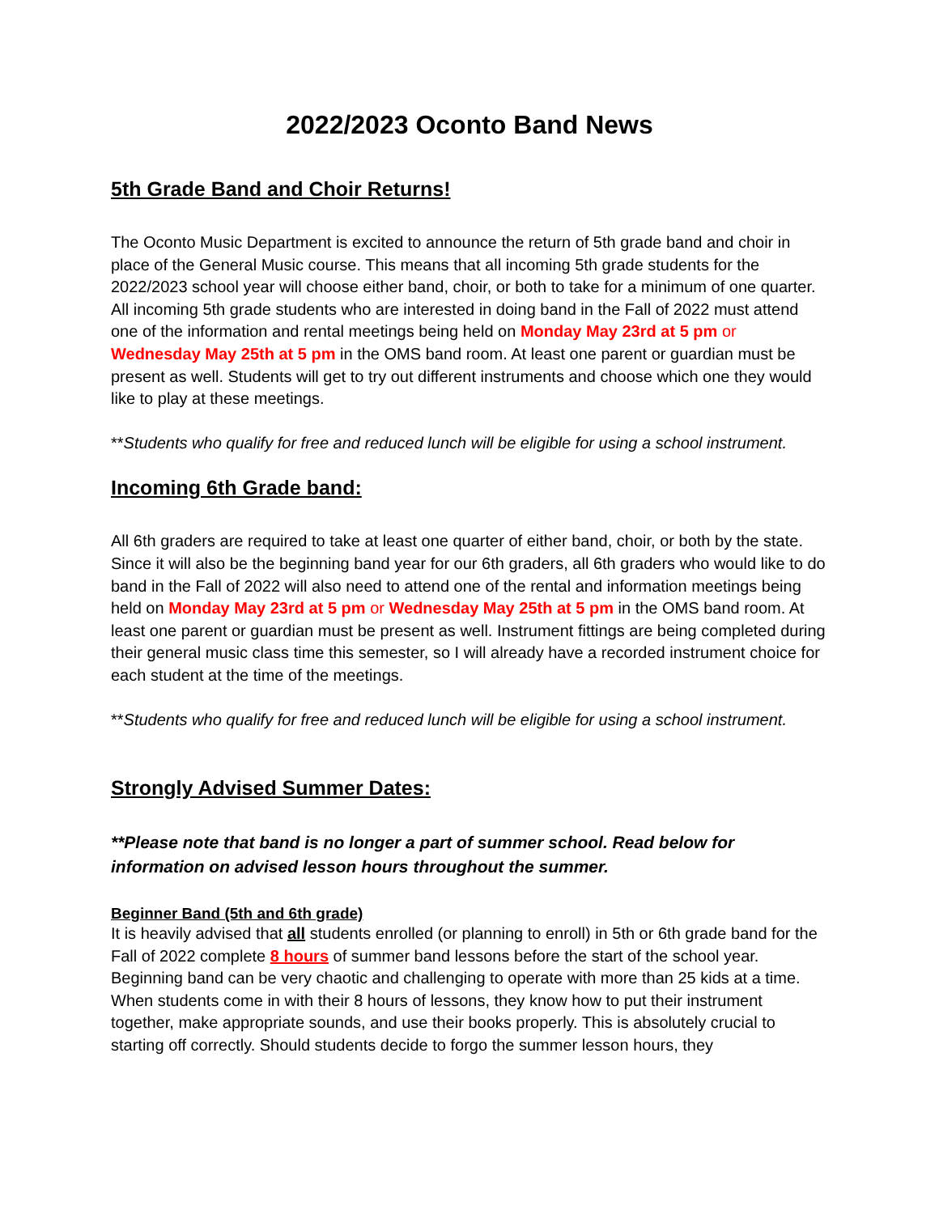2022/2023 Oconto Band News
5th Grade Band and Choir Returns!
The Oconto Music Department is excited to announce the return of 5th grade band and choir in place of the General Music course. This means that all incoming 5th grade students for the 2022/2023 school year will choose either band, choir, or both to take for a minimum of one quarter. All incoming 5th grade students who are interested in doing band in the Fall of 2022 must attend one of the information and rental meetings being held on Monday May 23rd at 5 pm or Wednesday May 25th at 5 pm in the OMS band room. At least one parent or guardian must be present as well. Students will get to try out different instruments and choose which one they would like to play at these meetings.
**Students who qualify for free and reduced lunch will be eligible for using a school instrument.
Incoming 6th Grade band:
All 6th graders are required to take at least one quarter of either band, choir, or both by the state. Since it will also be the beginning band year for our 6th graders, all 6th graders who would like to do band in the Fall of 2022 will also need to attend one of the rental and information meetings being held on Monday May 23rd at 5 pm or Wednesday May 25th at 5 pm in the OMS band room. At least one parent or guardian must be present as well. Instrument fittings are being completed during their general music class time this semester, so I will already have a recorded instrument choice for each student at the time of the meetings.
**Students who qualify for free and reduced lunch will be eligible for using a school instrument.
Strongly Advised Summer Dates:
**Please note that band is no longer a part of summer school. Read below for information on advised lesson hours throughout the summer.
Beginner Band (5th and 6th grade)
It is heavily advised that all students enrolled (or planning to enroll) in 5th or 6th grade band for the Fall of 2022 complete 8 hours of summer band lessons before the start of the school year. Beginning band can be very chaotic and challenging to operate with more than 25 kids at a time. When students come in with their 8 hours of lessons, they know how to put their instrument together, make appropriate sounds, and use their books properly. This is absolutely crucial to starting off correctly. Should students decide to forgo the summer lesson hours, they